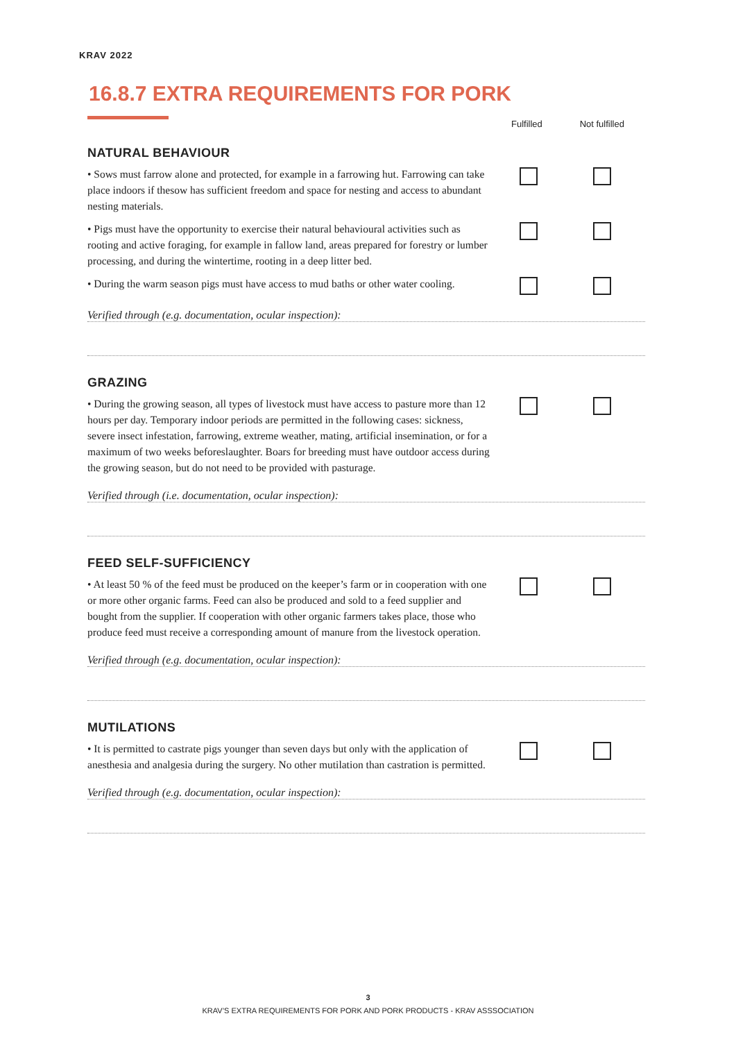KRAV 2022
16.8.7 EXTRA REQUIREMENTS FOR PORK
Fulfilled Not fulfilled
NATURAL BEHAVIOUR
• Sows must farrow alone and protected, for example in a farrowing hut. Farrowing can take place indoors if thesow has sufficient freedom and space for nesting and access to abundant nesting materials.
• Pigs must have the opportunity to exercise their natural behavioural activities such as rooting and active foraging, for example in fallow land, areas prepared for forestry or lumber processing, and during the wintertime, rooting in a deep litter bed.
• During the warm season pigs must have access to mud baths or other water cooling.
Verified through (e.g. documentation, ocular inspection):
GRAZING
• During the growing season, all types of livestock must have access to pasture more than 12 hours per day. Temporary indoor periods are permitted in the following cases: sickness, severe insect infestation, farrowing, extreme weather, mating, artificial insemination, or for a maximum of two weeks beforeslaughter. Boars for breeding must have outdoor access during the growing season, but do not need to be provided with pasturage.
Verified through (i.e. documentation, ocular inspection):
FEED SELF-SUFFICIENCY
• At least 50 % of the feed must be produced on the keeper’s farm or in cooperation with one or more other organic farms. Feed can also be produced and sold to a feed supplier and bought from the supplier. If cooperation with other organic farmers takes place, those who produce feed must receive a corresponding amount of manure from the livestock operation.
Verified through (e.g. documentation, ocular inspection):
MUTILATIONS
• It is permitted to castrate pigs younger than seven days but only with the application of anesthesia and analgesia during the surgery. No other mutilation than castration is permitted.
Verified through (e.g. documentation, ocular inspection):
3
KRAV’S EXTRA REQUIREMENTS FOR PORK AND PORK PRODUCTS - KRAV ASSSOCIATION